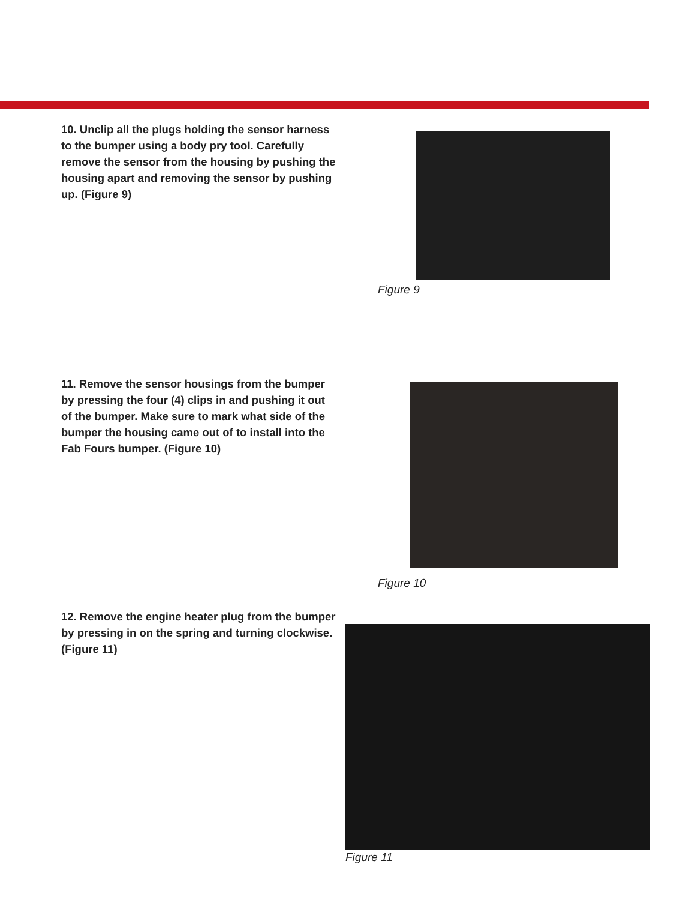10. Unclip all the plugs holding the sensor harness to the bumper using a body pry tool. Carefully remove the sensor from the housing by pushing the housing apart and removing the sensor by pushing up. (Figure 9)
Figure 9
11. Remove the sensor housings from the bumper by pressing the four (4) clips in and pushing it out of the bumper. Make sure to mark what side of the bumper the housing came out of to install into the Fab Fours bumper. (Figure 10)
Figure 10
12. Remove the engine heater plug from the bumper by pressing in on the spring and turning clockwise. (Figure 11)
Figure 11